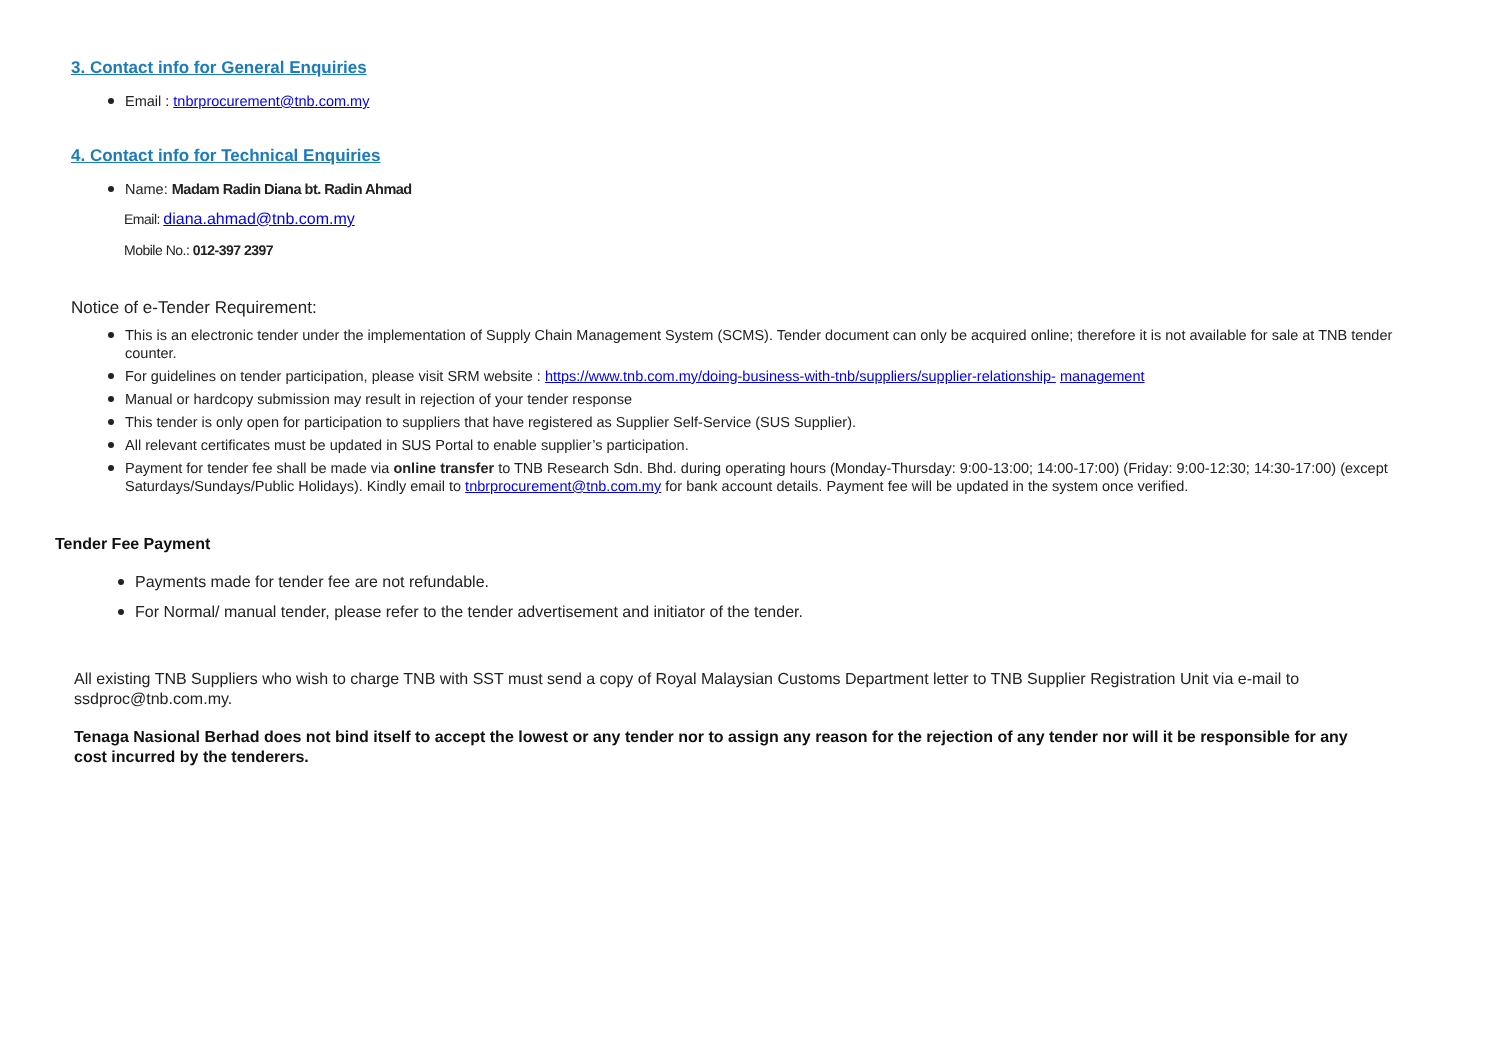3. Contact info for General Enquiries
Email : tnbrprocurement@tnb.com.my
4. Contact info for Technical Enquiries
Name: Madam Radin Diana bt. Radin Ahmad
Email: diana.ahmad@tnb.com.my
Mobile No.: 012-397 2397
Notice of e-Tender Requirement:
This is an electronic tender under the implementation of Supply Chain Management System (SCMS). Tender document can only be acquired online; therefore it is not available for sale at TNB tender counter.
For guidelines on tender participation, please visit SRM website : https://www.tnb.com.my/doing-business-with-tnb/suppliers/supplier-relationship- management
Manual or hardcopy submission may result in rejection of your tender response
This tender is only open for participation to suppliers that have registered as Supplier Self-Service (SUS Supplier).
All relevant certificates must be updated in SUS Portal to enable supplier’s participation.
Payment for tender fee shall be made via online transfer to TNB Research Sdn. Bhd. during operating hours (Monday-Thursday: 9:00-13:00; 14:00-17:00) (Friday: 9:00-12:30; 14:30-17:00) (except Saturdays/Sundays/Public Holidays). Kindly email to tnbrprocurement@tnb.com.my for bank account details. Payment fee will be updated in the system once verified.
Tender Fee Payment
Payments made for tender fee are not refundable.
For Normal/ manual tender, please refer to the tender advertisement and initiator of the tender.
All existing TNB Suppliers who wish to charge TNB with SST must send a copy of Royal Malaysian Customs Department letter to TNB Supplier Registration Unit via e-mail to ssdproc@tnb.com.my.
Tenaga Nasional Berhad does not bind itself to accept the lowest or any tender nor to assign any reason for the rejection of any tender nor will it be responsible for any cost incurred by the tenderers.